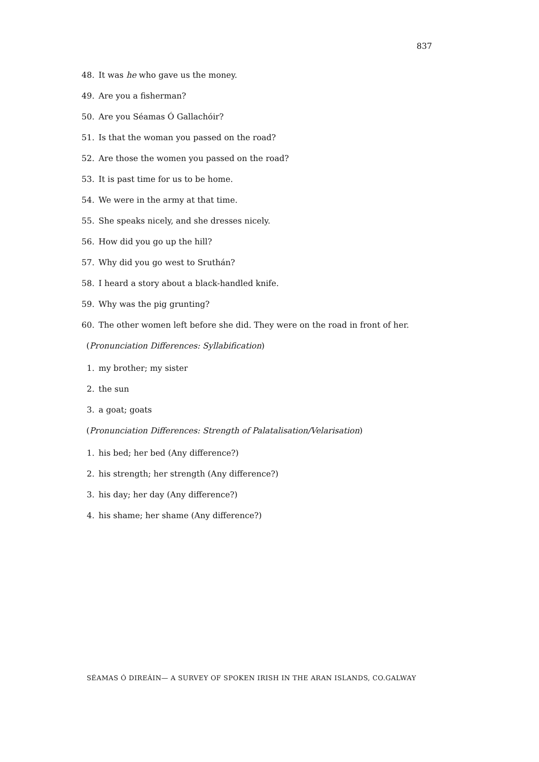837
48. It was he who gave us the money.
49. Are you a fisherman?
50. Are you Séamas Ó Gallachóir?
51. Is that the woman you passed on the road?
52. Are those the women you passed on the road?
53. It is past time for us to be home.
54. We were in the army at that time.
55. She speaks nicely, and she dresses nicely.
56. How did you go up the hill?
57. Why did you go west to Sruthán?
58. I heard a story about a black-handled knife.
59. Why was the pig grunting?
60. The other women left before she did. They were on the road in front of her.
(Pronunciation Differences: Syllabification)
1. my brother; my sister
2. the sun
3. a goat; goats
(Pronunciation Differences: Strength of Palatalisation/Velarisation)
1. his bed; her bed (Any difference?)
2. his strength; her strength (Any difference?)
3. his day; her day (Any difference?)
4. his shame; her shame (Any difference?)
SÉAMAS Ó DIREÁIN— A SURVEY OF SPOKEN IRISH IN THE ARAN ISLANDS, CO.GALWAY